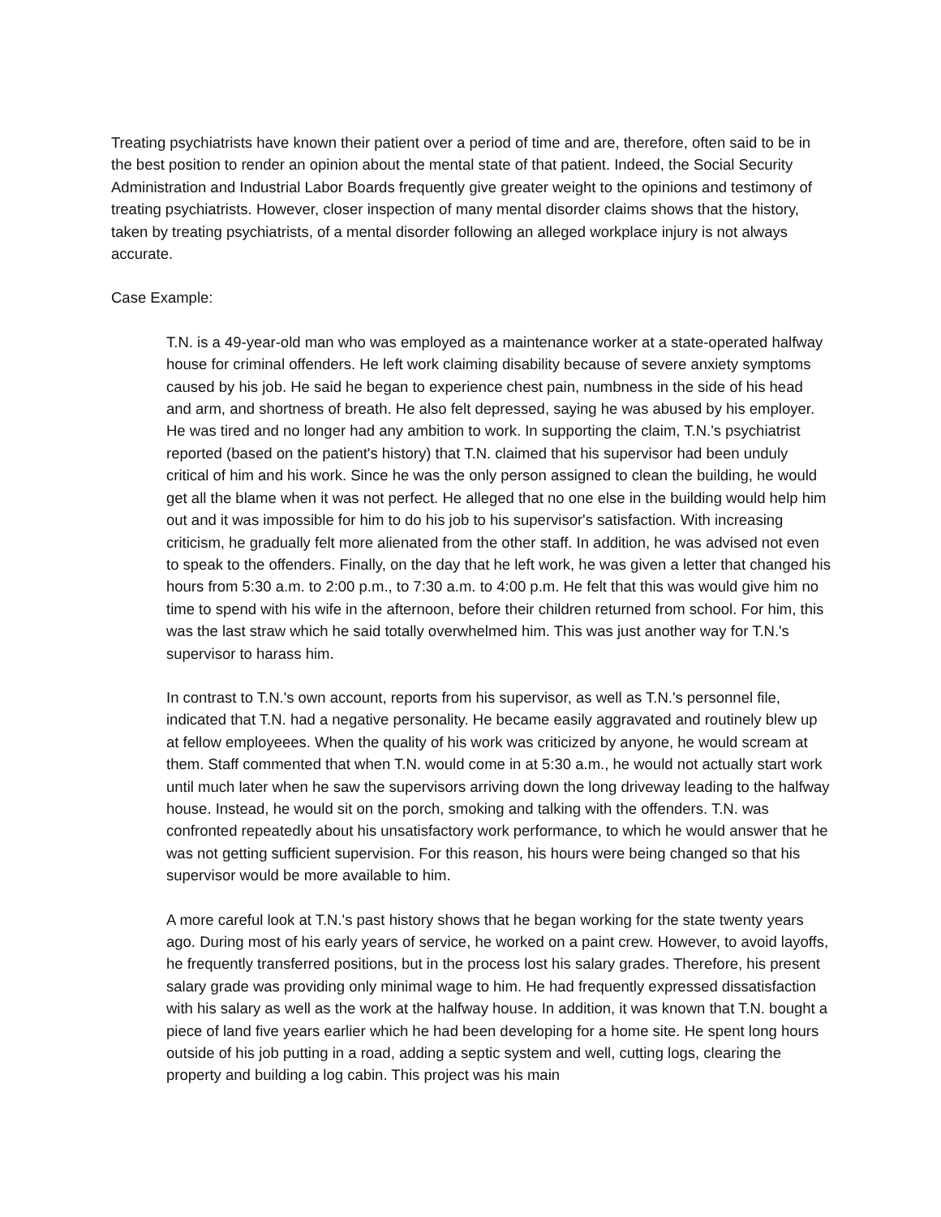Treating psychiatrists have known their patient over a period of time and are, therefore, often said to be in the best position to render an opinion about the mental state of that patient. Indeed, the Social Security Administration and Industrial Labor Boards frequently give greater weight to the opinions and testimony of treating psychiatrists. However, closer inspection of many mental disorder claims shows that the history, taken by treating psychiatrists, of a mental disorder following an alleged workplace injury is not always accurate.
Case Example:
T.N. is a 49-year-old man who was employed as a maintenance worker at a state-operated halfway house for criminal offenders. He left work claiming disability because of severe anxiety symptoms caused by his job. He said he began to experience chest pain, numbness in the side of his head and arm, and shortness of breath. He also felt depressed, saying he was abused by his employer. He was tired and no longer had any ambition to work. In supporting the claim, T.N.'s psychiatrist reported (based on the patient's history) that T.N. claimed that his supervisor had been unduly critical of him and his work. Since he was the only person assigned to clean the building, he would get all the blame when it was not perfect. He alleged that no one else in the building would help him out and it was impossible for him to do his job to his supervisor's satisfaction. With increasing criticism, he gradually felt more alienated from the other staff. In addition, he was advised not even to speak to the offenders. Finally, on the day that he left work, he was given a letter that changed his hours from 5:30 a.m. to 2:00 p.m., to 7:30 a.m. to 4:00 p.m. He felt that this was would give him no time to spend with his wife in the afternoon, before their children returned from school. For him, this was the last straw which he said totally overwhelmed him. This was just another way for T.N.'s supervisor to harass him.
In contrast to T.N.'s own account, reports from his supervisor, as well as T.N.'s personnel file, indicated that T.N. had a negative personality. He became easily aggravated and routinely blew up at fellow employeees. When the quality of his work was criticized by anyone, he would scream at them. Staff commented that when T.N. would come in at 5:30 a.m., he would not actually start work until much later when he saw the supervisors arriving down the long driveway leading to the halfway house. Instead, he would sit on the porch, smoking and talking with the offenders. T.N. was confronted repeatedly about his unsatisfactory work performance, to which he would answer that he was not getting sufficient supervision. For this reason, his hours were being changed so that his supervisor would be more available to him.
A more careful look at T.N.'s past history shows that he began working for the state twenty years ago. During most of his early years of service, he worked on a paint crew. However, to avoid layoffs, he frequently transferred positions, but in the process lost his salary grades. Therefore, his present salary grade was providing only minimal wage to him. He had frequently expressed dissatisfaction with his salary as well as the work at the halfway house. In addition, it was known that T.N. bought a piece of land five years earlier which he had been developing for a home site. He spent long hours outside of his job putting in a road, adding a septic system and well, cutting logs, clearing the property and building a log cabin. This project was his main